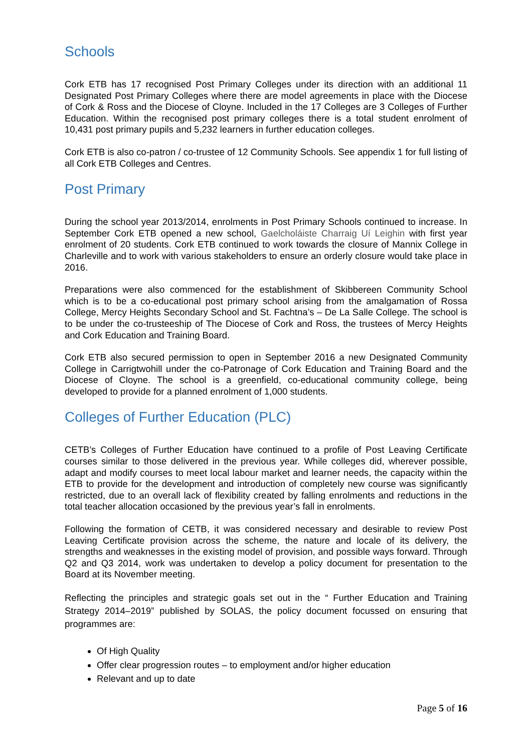Schools
Cork ETB has 17 recognised Post Primary Colleges under its direction with an additional 11 Designated Post Primary Colleges where there are model agreements in place with the Diocese of Cork & Ross and the Diocese of Cloyne. Included in the 17 Colleges are 3 Colleges of Further Education. Within the recognised post primary colleges there is a total student enrolment of 10,431 post primary pupils and 5,232 learners in further education colleges.
Cork ETB is also co-patron / co-trustee of 12 Community Schools. See appendix 1 for full listing of all Cork ETB Colleges and Centres.
Post Primary
During the school year 2013/2014, enrolments in Post Primary Schools continued to increase. In September Cork ETB opened a new school, Gaelcholáiste Charraig Uí Leighin with first year enrolment of 20 students. Cork ETB continued to work towards the closure of Mannix College in Charleville and to work with various stakeholders to ensure an orderly closure would take place in 2016.
Preparations were also commenced for the establishment of Skibbereen Community School which is to be a co-educational post primary school arising from the amalgamation of Rossa College, Mercy Heights Secondary School and St. Fachtna’s – De La Salle College. The school is to be under the co-trusteeship of The Diocese of Cork and Ross, the trustees of Mercy Heights and Cork Education and Training Board.
Cork ETB also secured permission to open in September 2016 a new Designated Community College in Carrigtwohill under the co-Patronage of Cork Education and Training Board and the Diocese of Cloyne. The school is a greenfield, co-educational community college, being developed to provide for a planned enrolment of 1,000 students.
Colleges of Further Education (PLC)
CETB’s Colleges of Further Education have continued to a profile of Post Leaving Certificate courses similar to those delivered in the previous year. While colleges did, wherever possible, adapt and modify courses to meet local labour market and learner needs, the capacity within the ETB to provide for the development and introduction of completely new course was significantly restricted, due to an overall lack of flexibility created by falling enrolments and reductions in the total teacher allocation occasioned by the previous year’s fall in enrolments.
Following the formation of CETB, it was considered necessary and desirable to review Post Leaving Certificate provision across the scheme, the nature and locale of its delivery, the strengths and weaknesses in the existing model of provision, and possible ways forward. Through Q2 and Q3 2014, work was undertaken to develop a policy document for presentation to the Board at its November meeting.
Reflecting the principles and strategic goals set out in the “ Further Education and Training Strategy 2014–2019” published by SOLAS, the policy document focussed on ensuring that programmes are:
Of High Quality
Offer clear progression routes – to employment and/or higher education
Relevant and up to date
Page 5 of 16